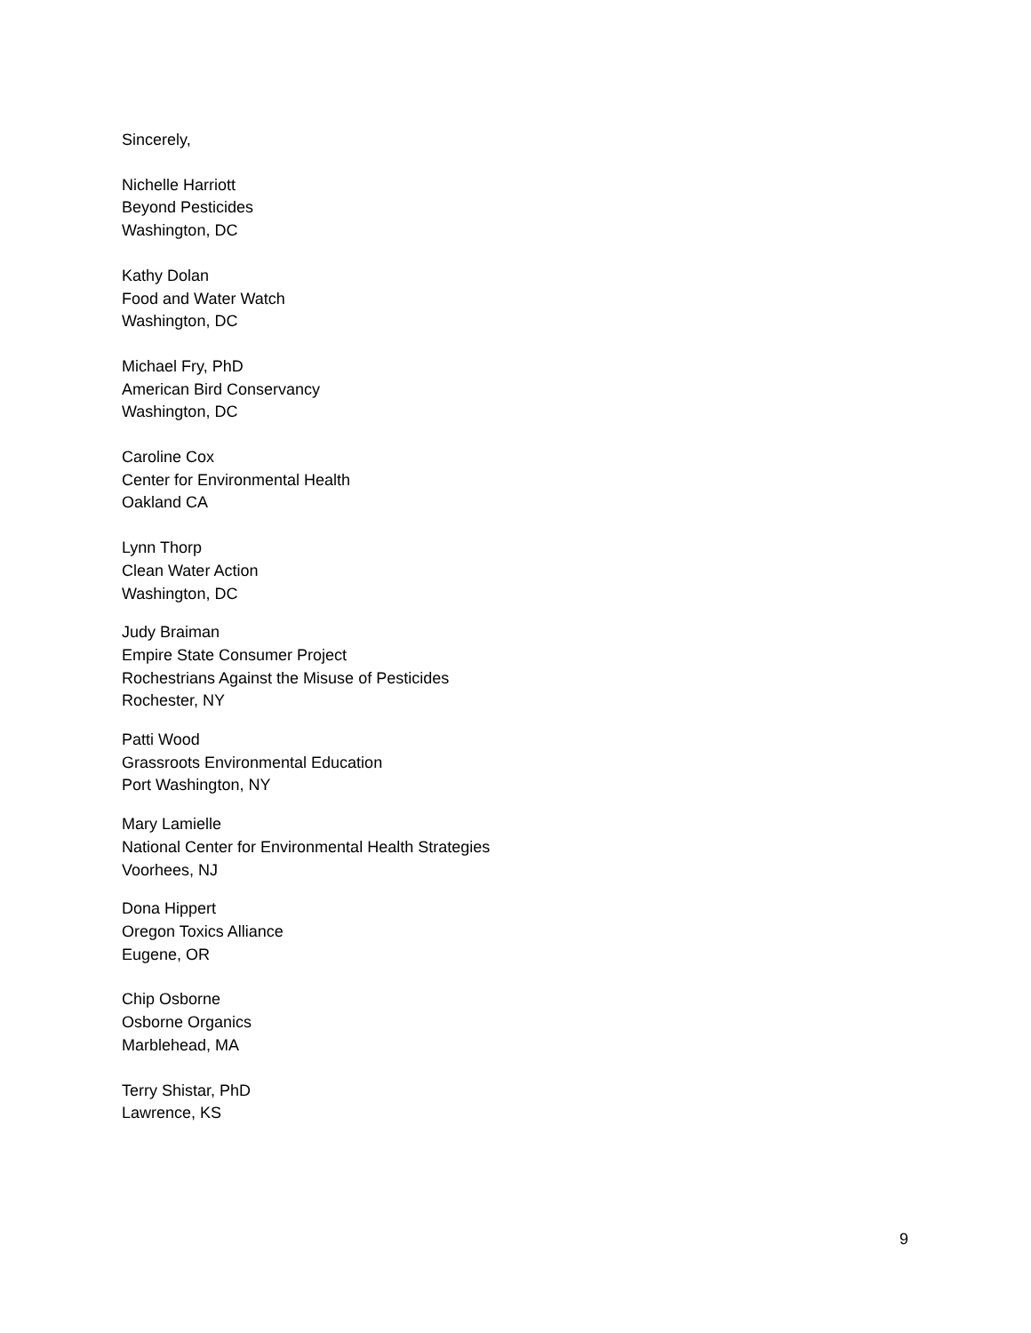Sincerely,
Nichelle Harriott
Beyond Pesticides
Washington, DC
Kathy Dolan
Food and Water Watch
Washington, DC
Michael Fry, PhD
American Bird Conservancy
Washington, DC
Caroline Cox
Center for Environmental Health
Oakland CA
Lynn Thorp
Clean Water Action
Washington, DC
Judy Braiman
Empire State Consumer Project
Rochestrians Against the Misuse of Pesticides
Rochester, NY
Patti Wood
Grassroots Environmental Education
Port Washington, NY
Mary Lamielle
National Center for Environmental Health Strategies
Voorhees, NJ
Dona Hippert
Oregon Toxics Alliance
Eugene, OR
Chip Osborne
Osborne Organics
Marblehead, MA
Terry Shistar, PhD
Lawrence, KS
9